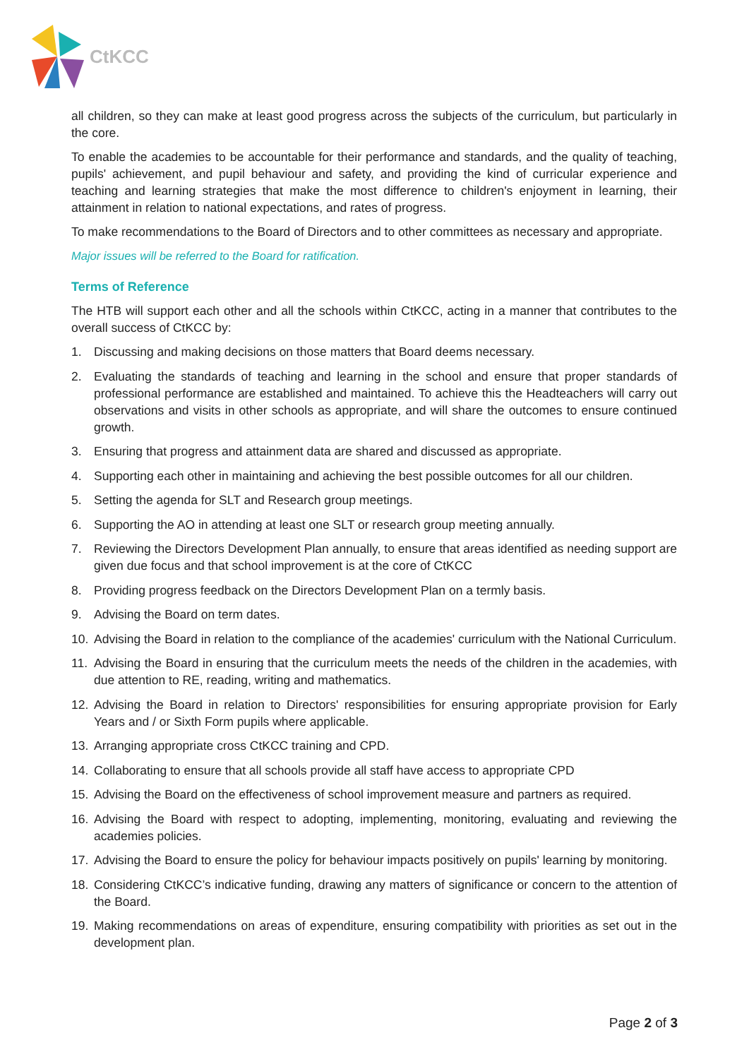CtKCC
all children, so they can make at least good progress across the subjects of the curriculum, but particularly in the core.
To enable the academies to be accountable for their performance and standards, and the quality of teaching, pupils' achievement, and pupil behaviour and safety, and providing the kind of curricular experience and teaching and learning strategies that make the most difference to children's enjoyment in learning, their attainment in relation to national expectations, and rates of progress.
To make recommendations to the Board of Directors and to other committees as necessary and appropriate.
Major issues will be referred to the Board for ratification.
Terms of Reference
The HTB will support each other and all the schools within CtKCC, acting in a manner that contributes to the overall success of CtKCC by:
1. Discussing and making decisions on those matters that Board deems necessary.
2. Evaluating the standards of teaching and learning in the school and ensure that proper standards of professional performance are established and maintained. To achieve this the Headteachers will carry out observations and visits in other schools as appropriate, and will share the outcomes to ensure continued growth.
3. Ensuring that progress and attainment data are shared and discussed as appropriate.
4. Supporting each other in maintaining and achieving the best possible outcomes for all our children.
5. Setting the agenda for SLT and Research group meetings.
6. Supporting the AO in attending at least one SLT or research group meeting annually.
7. Reviewing the Directors Development Plan annually, to ensure that areas identified as needing support are given due focus and that school improvement is at the core of CtKCC
8. Providing progress feedback on the Directors Development Plan on a termly basis.
9. Advising the Board on term dates.
10. Advising the Board in relation to the compliance of the academies' curriculum with the National Curriculum.
11. Advising the Board in ensuring that the curriculum meets the needs of the children in the academies, with due attention to RE, reading, writing and mathematics.
12. Advising the Board in relation to Directors' responsibilities for ensuring appropriate provision for Early Years and / or Sixth Form pupils where applicable.
13. Arranging appropriate cross CtKCC training and CPD.
14. Collaborating to ensure that all schools provide all staff have access to appropriate CPD
15. Advising the Board on the effectiveness of school improvement measure and partners as required.
16. Advising the Board with respect to adopting, implementing, monitoring, evaluating and reviewing the academies policies.
17. Advising the Board to ensure the policy for behaviour impacts positively on pupils' learning by monitoring.
18. Considering CtKCC’s indicative funding, drawing any matters of significance or concern to the attention of the Board.
19. Making recommendations on areas of expenditure, ensuring compatibility with priorities as set out in the development plan.
Page 2 of 3